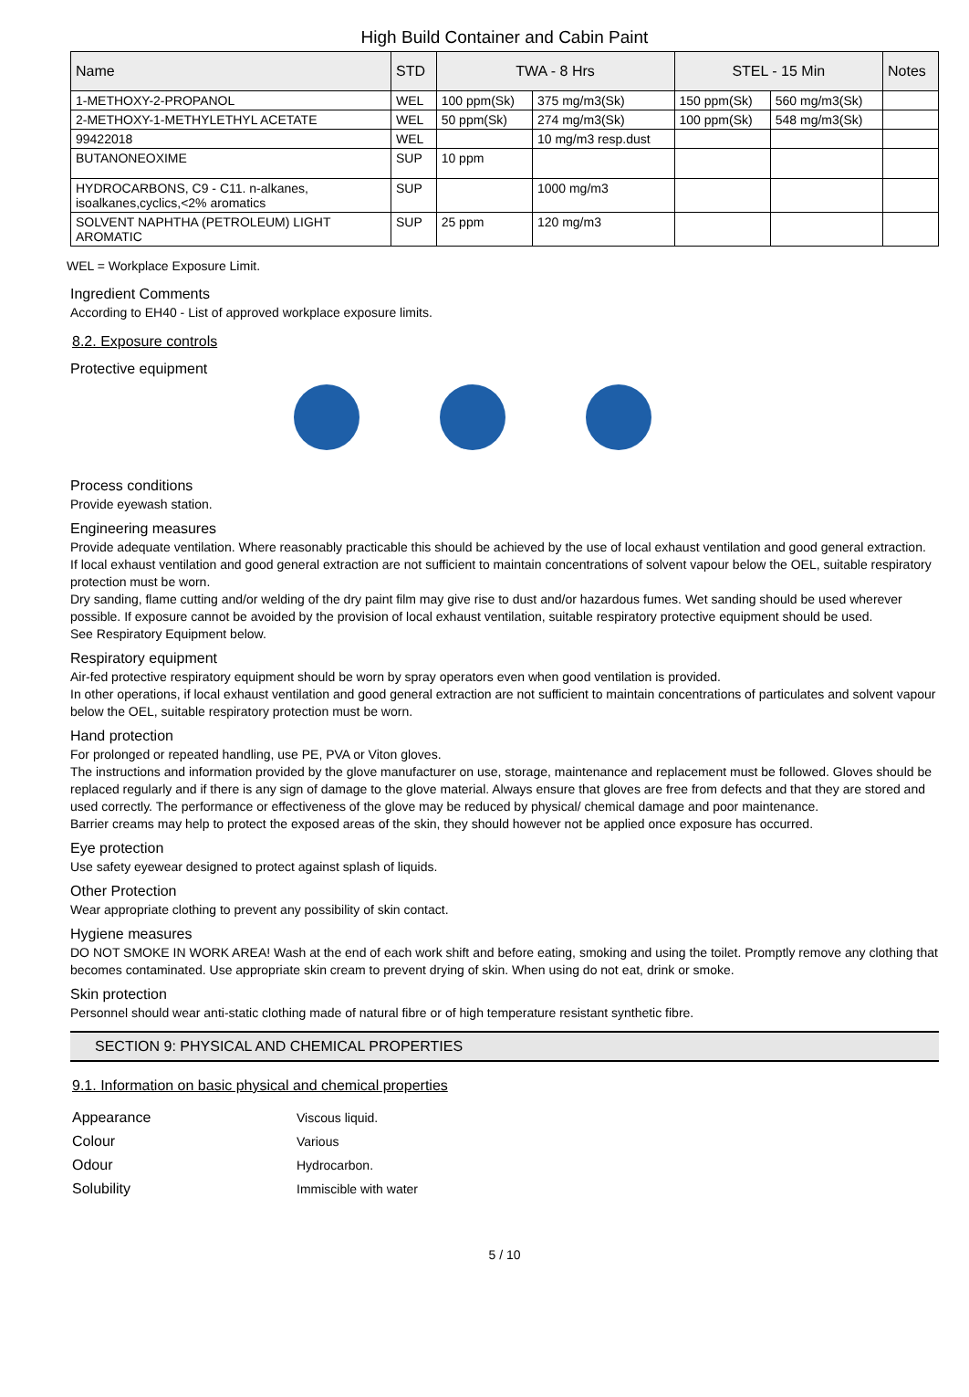High Build Container and Cabin Paint
| Name | STD | TWA - 8 Hrs | | STEL - 15 Min | | Notes |
| --- | --- | --- | --- | --- | --- | --- |
| 1-METHOXY-2-PROPANOL | WEL | 100 ppm(Sk) | 375 mg/m3(Sk) | 150 ppm(Sk) | 560 mg/m3(Sk) | |
| 2-METHOXY-1-METHYLETHYL ACETATE | WEL | 50 ppm(Sk) | 274 mg/m3(Sk) | 100 ppm(Sk) | 548 mg/m3(Sk) | |
| 99422018 | WEL | | 10 mg/m3 resp.dust | | | |
| BUTANONEOXIME | SUP | 10 ppm | | | | |
| HYDROCARBONS, C9 - C11. n-alkanes, isoalkanes,cyclics,<2% aromatics | SUP | | 1000 mg/m3 | | | |
| SOLVENT NAPHTHA (PETROLEUM) LIGHT AROMATIC | SUP | 25 ppm | 120 mg/m3 | | | |
WEL = Workplace Exposure Limit.
Ingredient Comments
According to EH40 - List of approved workplace exposure limits.
8.2. Exposure controls
Protective equipment
Process conditions
Provide eyewash station.
Engineering measures
Provide adequate ventilation. Where reasonably practicable this should be achieved by the use of local exhaust ventilation and good general extraction.
If local exhaust ventilation and good general extraction are not sufficient to maintain concentrations of solvent vapour below the OEL, suitable respiratory protection must be worn.
Dry sanding, flame cutting and/or welding of the dry paint film may give rise to dust and/or hazardous fumes. Wet sanding should be used wherever possible. If exposure cannot be avoided by the provision of local exhaust ventilation, suitable respiratory protective equipment should be used.
See Respiratory Equipment below.
Respiratory equipment
Air-fed protective respiratory equipment should be worn by spray operators even when good ventilation is provided.
In other operations, if local exhaust ventilation and good general extraction are not sufficient to maintain concentrations of particulates and solvent vapour below the OEL, suitable respiratory protection must be worn.
Hand protection
For prolonged or repeated handling, use PE, PVA or Viton gloves.
The instructions and information provided by the glove manufacturer on use, storage, maintenance and replacement must be followed. Gloves should be replaced regularly and if there is any sign of damage to the glove material. Always ensure that gloves are free from defects and that they are stored and used correctly. The performance or effectiveness of the glove may be reduced by physical/ chemical damage and poor maintenance.
Barrier creams may help to protect the exposed areas of the skin, they should however not be applied once exposure has occurred.
Eye protection
Use safety eyewear designed to protect against splash of liquids.
Other Protection
Wear appropriate clothing to prevent any possibility of skin contact.
Hygiene measures
DO NOT SMOKE IN WORK AREA! Wash at the end of each work shift and before eating, smoking and using the toilet. Promptly remove any clothing that becomes contaminated. Use appropriate skin cream to prevent drying of skin. When using do not eat, drink or smoke.
Skin protection
Personnel should wear anti-static clothing made of natural fibre or of high temperature resistant synthetic fibre.
SECTION 9: PHYSICAL AND CHEMICAL PROPERTIES
9.1. Information on basic physical and chemical properties
| Appearance | Viscous liquid. |
| Colour | Various |
| Odour | Hydrocarbon. |
| Solubility | Immiscible with water |
5 / 10